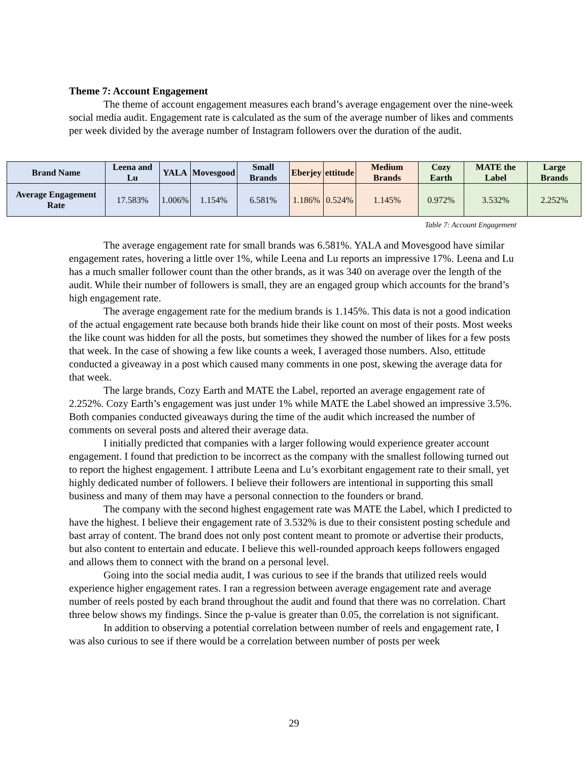Theme 7: Account Engagement
The theme of account engagement measures each brand’s average engagement over the nine-week social media audit. Engagement rate is calculated as the sum of the average number of likes and comments per week divided by the average number of Instagram followers over the duration of the audit.
| Brand Name | Leena and Lu | YALA | Movesgood | Small Brands | Eberjey | ettitude | Medium Brands | Cozy Earth | MATE the Label | Large Brands |
| --- | --- | --- | --- | --- | --- | --- | --- | --- | --- | --- |
| Average Engagement Rate | 17.583% | 1.006% | 1.154% | 6.581% | 1.186% | 0.524% | 1.145% | 0.972% | 3.532% | 2.252% |
Table 7: Account Engagement
The average engagement rate for small brands was 6.581%. YALA and Movesgood have similar engagement rates, hovering a little over 1%, while Leena and Lu reports an impressive 17%. Leena and Lu has a much smaller follower count than the other brands, as it was 340 on average over the length of the audit. While their number of followers is small, they are an engaged group which accounts for the brand’s high engagement rate.
The average engagement rate for the medium brands is 1.145%. This data is not a good indication of the actual engagement rate because both brands hide their like count on most of their posts. Most weeks the like count was hidden for all the posts, but sometimes they showed the number of likes for a few posts that week. In the case of showing a few like counts a week, I averaged those numbers. Also, ettitude conducted a giveaway in a post which caused many comments in one post, skewing the average data for that week.
The large brands, Cozy Earth and MATE the Label, reported an average engagement rate of 2.252%. Cozy Earth’s engagement was just under 1% while MATE the Label showed an impressive 3.5%. Both companies conducted giveaways during the time of the audit which increased the number of comments on several posts and altered their average data.
I initially predicted that companies with a larger following would experience greater account engagement. I found that prediction to be incorrect as the company with the smallest following turned out to report the highest engagement. I attribute Leena and Lu’s exorbitant engagement rate to their small, yet highly dedicated number of followers. I believe their followers are intentional in supporting this small business and many of them may have a personal connection to the founders or brand.
The company with the second highest engagement rate was MATE the Label, which I predicted to have the highest. I believe their engagement rate of 3.532% is due to their consistent posting schedule and bast array of content. The brand does not only post content meant to promote or advertise their products, but also content to entertain and educate. I believe this well-rounded approach keeps followers engaged and allows them to connect with the brand on a personal level.
Going into the social media audit, I was curious to see if the brands that utilized reels would experience higher engagement rates. I ran a regression between average engagement rate and average number of reels posted by each brand throughout the audit and found that there was no correlation. Chart three below shows my findings. Since the p-value is greater than 0.05, the correlation is not significant.
In addition to observing a potential correlation between number of reels and engagement rate, I was also curious to see if there would be a correlation between number of posts per week
29